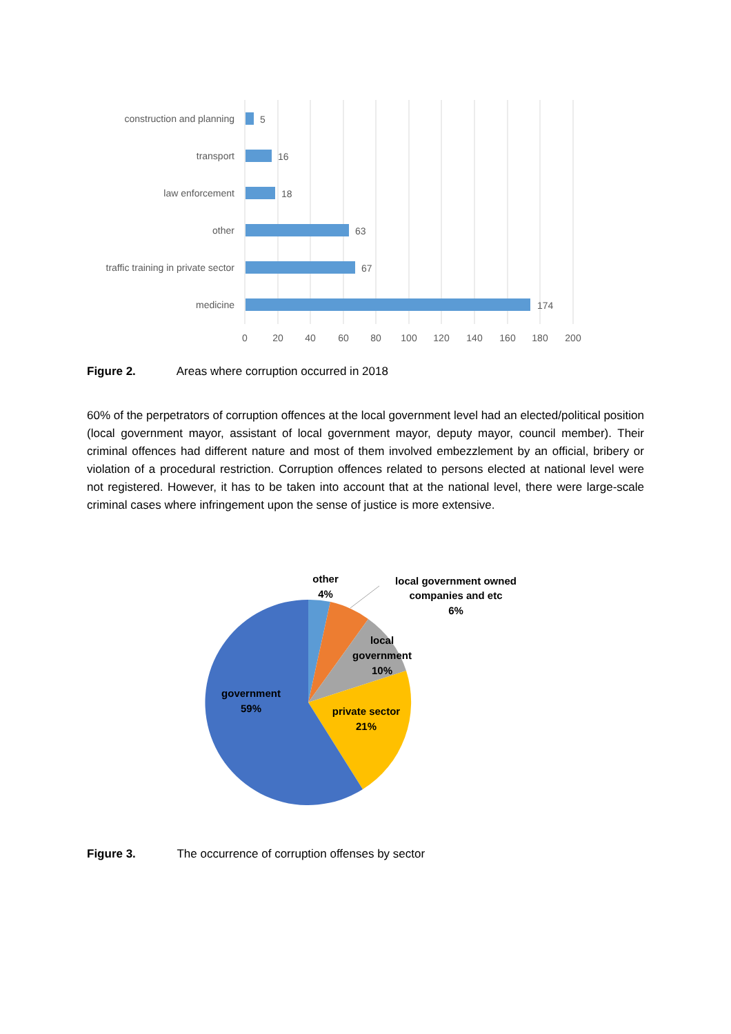construction and planning
transport
law enforcement
other
traffic training in private sector
medicine
5
16
18
63
67
174
0
20
40
60
80
100
120
140
160
180
200
Figure 2. Areas where corruption occurred in 2018
60% of the perpetrators of corruption offences at the local government level had an elected/political position (local government mayor, assistant of local government mayor, deputy mayor, council member). Their criminal offences had different nature and most of them involved embezzlement by an official, bribery or violation of a procedural restriction. Corruption offences related to persons elected at national level were not registered. However, it has to be taken into account that at the national level, there were large-scale criminal cases where infringement upon the sense of justice is more extensive.
other
4%
local government owned
companies and etc
6%
local
government
10%
private sector
21%
government
59%
Figure 3. The occurrence of corruption offenses by sector